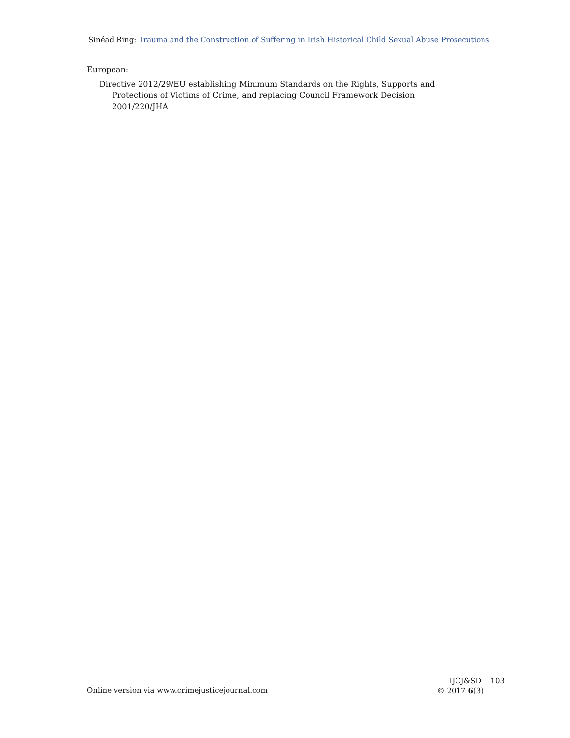Sinéad Ring: Trauma and the Construction of Suffering in Irish Historical Child Sexual Abuse Prosecutions
European:
Directive 2012/29/EU establishing Minimum Standards on the Rights, Supports and Protections of Victims of Crime, and replacing Council Framework Decision 2001/220/JHA
Online version via www.crimejusticejournal.com
IJCJ&SD 103
© 2017 6(3)